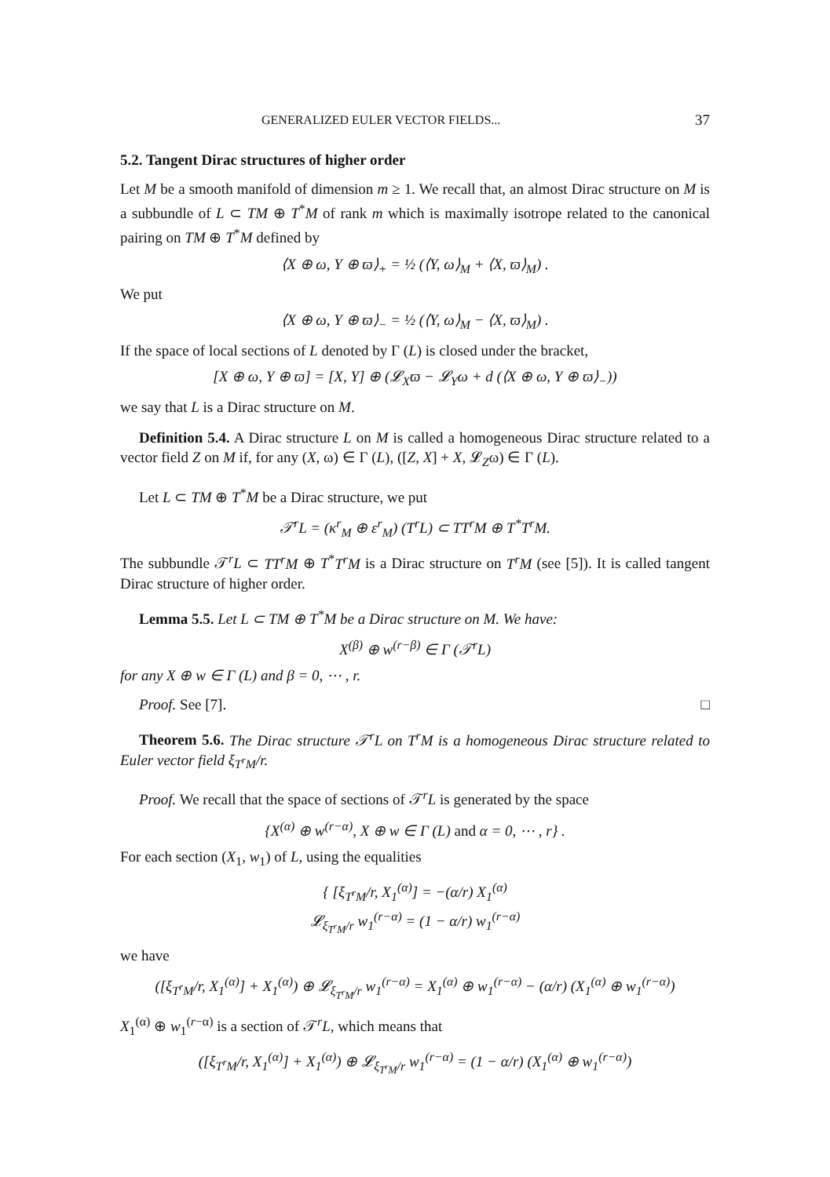GENERALIZED EULER VECTOR FIELDS... 37
5.2. Tangent Dirac structures of higher order
Let M be a smooth manifold of dimension m ≥ 1. We recall that, an almost Dirac structure on M is a subbundle of L ⊂ TM ⊕ T<sup>*</sup>M of rank m which is maximally isotrope related to the canonical pairing on TM ⊕ T<sup>*</sup>M defined by
⟨X ⊕ ω, Y ⊕ ϖ⟩<sub>+</sub> = ½ (⟨Y, ω⟩<sub>M</sub> + ⟨X, ϖ⟩<sub>M</sub>) .
We put
⟨X ⊕ ω, Y ⊕ ϖ⟩<sub>−</sub> = ½ (⟨Y, ω⟩<sub>M</sub> − ⟨X, ϖ⟩<sub>M</sub>) .
If the space of local sections of L denoted by Γ (L) is closed under the bracket,
[X ⊕ ω, Y ⊕ ϖ] = [X, Y] ⊕ (𝓛<sub>X</sub>ϖ − 𝓛<sub>Y</sub>ω + d (⟨X ⊕ ω, Y ⊕ ϖ⟩<sub>−</sub>))
we say that L is a Dirac structure on M.
Definition 5.4. A Dirac structure L on M is called a homogeneous Dirac structure related to a vector field Z on M if, for any (X, ω) ∈ Γ (L), ([Z, X] + X, 𝓛<sub>Z</sub>ω) ∈ Γ (L).
Let L ⊂ TM ⊕ T<sup>*</sup>M be a Dirac structure, we put
𝒯<sup>r</sup>L = (κ<sup>r</sup><sub>M</sub> ⊕ ε<sup>r</sup><sub>M</sub>) (T<sup>r</sup>L) ⊂ TT<sup>r</sup>M ⊕ T<sup>*</sup>T<sup>r</sup>M.
The subbundle 𝒯<sup>r</sup>L ⊂ TT<sup>r</sup>M ⊕ T<sup>*</sup>T<sup>r</sup>M is a Dirac structure on T<sup>r</sup>M (see [5]). It is called tangent Dirac structure of higher order.
Lemma 5.5. Let L ⊂ TM ⊕ T<sup>*</sup>M be a Dirac structure on M. We have:
X<sup>(β)</sup> ⊕ w<sup>(r−β)</sup> ∈ Γ (𝒯<sup>r</sup>L)
for any X ⊕ w ∈ Γ (L) and β = 0, ⋯ , r.
Proof. See [7]. □
Theorem 5.6. The Dirac structure 𝒯<sup>r</sup>L on T<sup>r</sup>M is a homogeneous Dirac structure related to Euler vector field ξ<sub>T<sup>r</sup>M</sub>/r.
Proof. We recall that the space of sections of 𝒯<sup>r</sup>L is generated by the space
{X<sup>(α)</sup> ⊕ w<sup>(r−α)</sup>, X ⊕ w ∈ Γ (L) and α = 0, ⋯ , r} .
For each section (X<sub>1</sub>, w<sub>1</sub>) of L, using the equalities
{ [ξ<sub>T<sup>r</sup>M</sub>/r, X<sub>1</sub><sup>(α)</sup>] = −(α/r) X<sub>1</sub><sup>(α)</sup>
𝓛<sub>ξ<sub>T<sup>r</sup>M</sub>/r</sub> w<sub>1</sub><sup>(r−α)</sup> = (1 − α/r) w<sub>1</sub><sup>(r−α)</sup>
we have
([ξ<sub>T<sup>r</sup>M</sub>/r, X<sub>1</sub><sup>(α)</sup>] + X<sub>1</sub><sup>(α)</sup>) ⊕ 𝓛<sub>ξ<sub>T<sup>r</sup>M</sub>/r</sub> w<sub>1</sub><sup>(r−α)</sup> = X<sub>1</sub><sup>(α)</sup> ⊕ w<sub>1</sub><sup>(r−α)</sup> − (α/r) (X<sub>1</sub><sup>(α)</sup> ⊕ w<sub>1</sub><sup>(r−α)</sup>)
X<sub>1</sub><sup>(α)</sup> ⊕ w<sub>1</sub><sup>(r−α)</sup> is a section of 𝒯<sup>r</sup>L, which means that
([ξ<sub>T<sup>r</sup>M</sub>/r, X<sub>1</sub><sup>(α)</sup>] + X<sub>1</sub><sup>(α)</sup>) ⊕ 𝓛<sub>ξ<sub>T<sup>r</sup>M</sub>/r</sub> w<sub>1</sub><sup>(r−α)</sup> = (1 − α/r) (X<sub>1</sub><sup>(α)</sup> ⊕ w<sub>1</sub><sup>(r−α)</sup>)